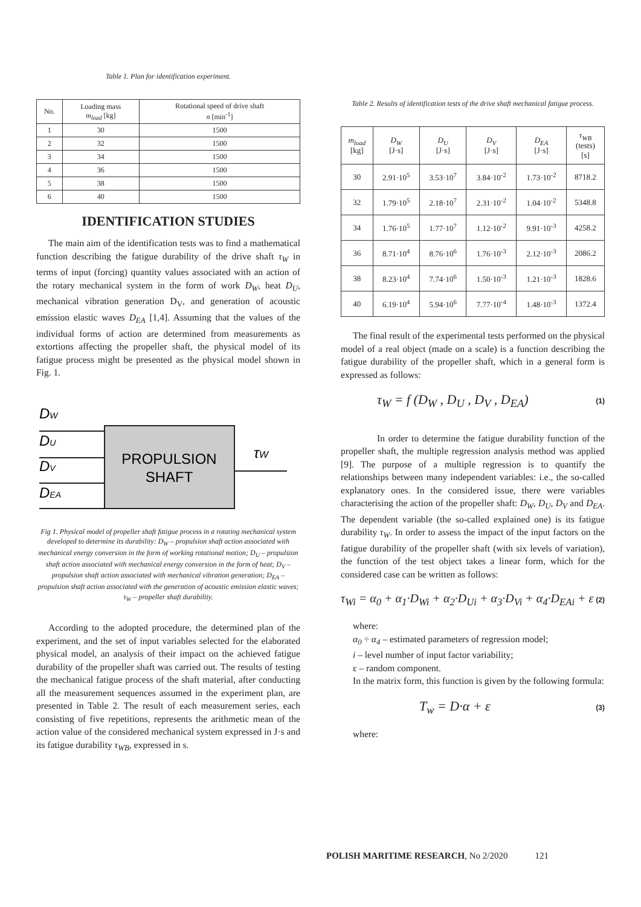Table 1. Plan for identification experiment.
| No. | Loading mass m<sub>load</sub> [kg] | Rotational speed of drive shaft n [min<sup>-1</sup>] |
| --- | --- | --- |
| 1 | 30 | 1500 |
| 2 | 32 | 1500 |
| 3 | 34 | 1500 |
| 4 | 36 | 1500 |
| 5 | 38 | 1500 |
| 6 | 40 | 1500 |
IDENTIFICATION STUDIES
The main aim of the identification tests was to find a mathematical function describing the fatigue durability of the drive shaft τ<sub>W</sub> in terms of input (forcing) quantity values associated with an action of the rotary mechanical system in the form of work D<sub>W</sub>, heat D<sub>U</sub>, mechanical vibration generation D<sub>V</sub>, and generation of acoustic emission elastic waves D<sub>EA</sub> [1,4]. Assuming that the values of the individual forms of action are determined from measurements as extortions affecting the propeller shaft, the physical model of its fatigue process might be presented as the physical model shown in Fig. 1.
DW
DU
DV
DEA
PROPULSION
SHAFT
τW
Fig 1. Physical model of propeller shaft fatigue process in a rotating mechanical system developed to determine its durability: D<sub>W</sub> – propulsion shaft action associated with mechanical energy conversion in the form of working rotational motion; D<sub>U</sub> – propulsion shaft action associated with mechanical energy conversion in the form of heat; D<sub>V</sub> – propulsion shaft action associated with mechanical vibration generation; D<sub>EA</sub> – propulsion shaft action associated with the generation of acoustic emission elastic waves; τ<sub>W</sub> – propeller shaft durability.
According to the adopted procedure, the determined plan of the experiment, and the set of input variables selected for the elaborated physical model, an analysis of their impact on the achieved fatigue durability of the propeller shaft was carried out. The results of testing the mechanical fatigue process of the shaft material, after conducting all the measurement sequences assumed in the experiment plan, are presented in Table 2. The result of each measurement series, each consisting of five repetitions, represents the arithmetic mean of the action value of the considered mechanical system expressed in J·s and its fatigue durability τ<sub>WB</sub>, expressed in s.
Table 2. Results of identification tests of the drive shaft mechanical fatigue process.
| m<sub>load</sub> [kg] | D<sub>W</sub> [J·s] | D<sub>U</sub> [J·s] | D<sub>V</sub> [J·s] | D<sub>EA</sub> [J·s] | τ<sub>WB</sub> (tests) [s] |
| --- | --- | --- | --- | --- | --- |
| 30 | 2.91·10<sup>5</sup> | 3.53·10<sup>7</sup> | 3.84·10<sup>-2</sup> | 1.73·10<sup>-2</sup> | 8718.2 |
| 32 | 1.79·10<sup>5</sup> | 2.18·10<sup>7</sup> | 2.31·10<sup>-2</sup> | 1.04·10<sup>-2</sup> | 5348.8 |
| 34 | 1.76·10<sup>5</sup> | 1.77·10<sup>7</sup> | 1.12·10<sup>-2</sup> | 9.91·10<sup>-3</sup> | 4258.2 |
| 36 | 8.71·10<sup>4</sup> | 8.76·10<sup>6</sup> | 1.76·10<sup>-3</sup> | 2.12·10<sup>-3</sup> | 2086.2 |
| 38 | 8.23·10<sup>4</sup> | 7.74·10<sup>6</sup> | 1.50·10<sup>-3</sup> | 1.21·10<sup>-3</sup> | 1828.6 |
| 40 | 6.19·10<sup>4</sup> | 5.94·10<sup>6</sup> | 7.77·10<sup>-4</sup> | 1.48·10<sup>-3</sup> | 1372.4 |
The final result of the experimental tests performed on the physical model of a real object (made on a scale) is a function describing the fatigue durability of the propeller shaft, which in a general form is expressed as follows:
τ<sub>W</sub> = f (D<sub>W</sub> , D<sub>U</sub> , D<sub>V</sub> , D<sub>EA</sub>) (1)
In order to determine the fatigue durability function of the propeller shaft, the multiple regression analysis method was applied [9]. The purpose of a multiple regression is to quantify the relationships between many independent variables: i.e., the so-called explanatory ones. In the considered issue, there were variables characterising the action of the propeller shaft: D<sub>W</sub>, D<sub>U</sub>, D<sub>V</sub> and D<sub>EA</sub>. The dependent variable (the so-called explained one) is its fatigue durability τ<sub>W</sub>. In order to assess the impact of the input factors on the fatigue durability of the propeller shaft (with six levels of variation), the function of the test object takes a linear form, which for the considered case can be written as follows:
τ<sub>Wi</sub> = α<sub>0</sub> + α<sub>1</sub>·D<sub>Wi</sub> + α<sub>2</sub>·D<sub>Ui</sub> + α<sub>3</sub>·D<sub>Vi</sub> + α<sub>4</sub>·D<sub>EAi</sub> + ε (2)
where:
α<sub>0</sub> ÷ α<sub>4</sub> – estimated parameters of regression model;
i – level number of input factor variability;
ε – random component.
In the matrix form, this function is given by the following formula:
T<sub>w</sub> = D·α + ε (3)
where:
POLISH MARITIME RESEARCH, No 2/2020 121